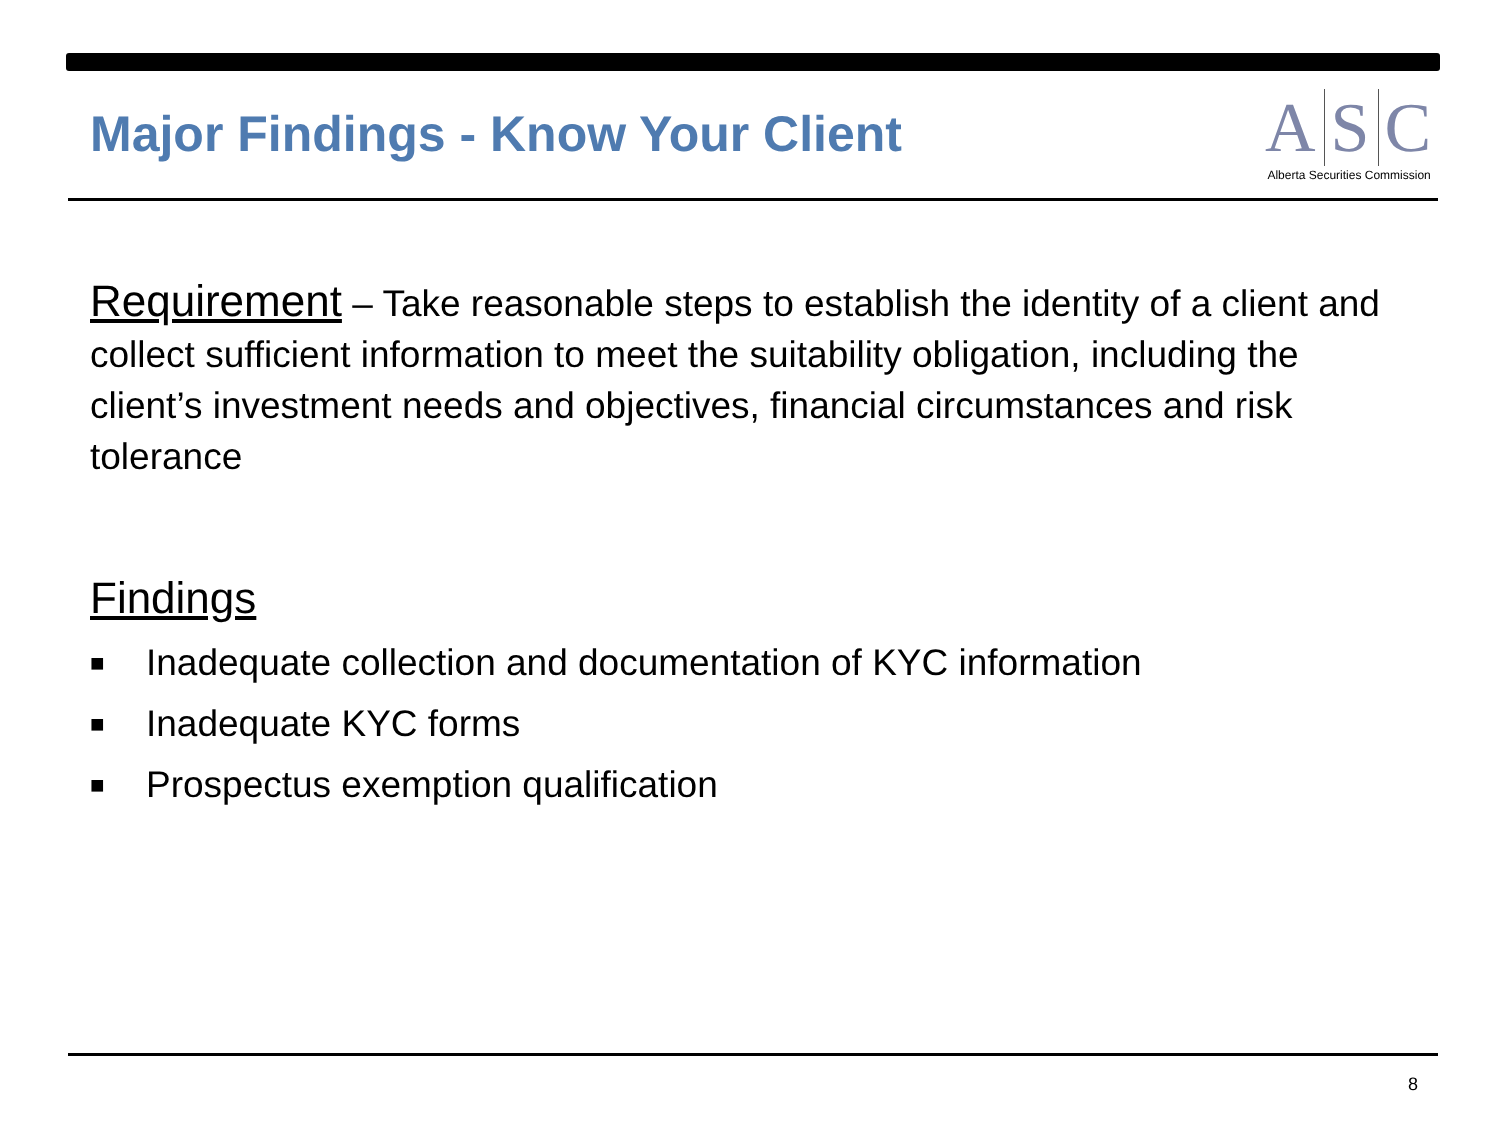Major Findings - Know Your Client
A S C
Alberta Securities Commission
Requirement – Take reasonable steps to establish the identity of a client and collect sufficient information to meet the suitability obligation, including the client’s investment needs and objectives, financial circumstances and risk tolerance
Findings
■ Inadequate collection and documentation of KYC information
■ Inadequate KYC forms
■ Prospectus exemption qualification
8